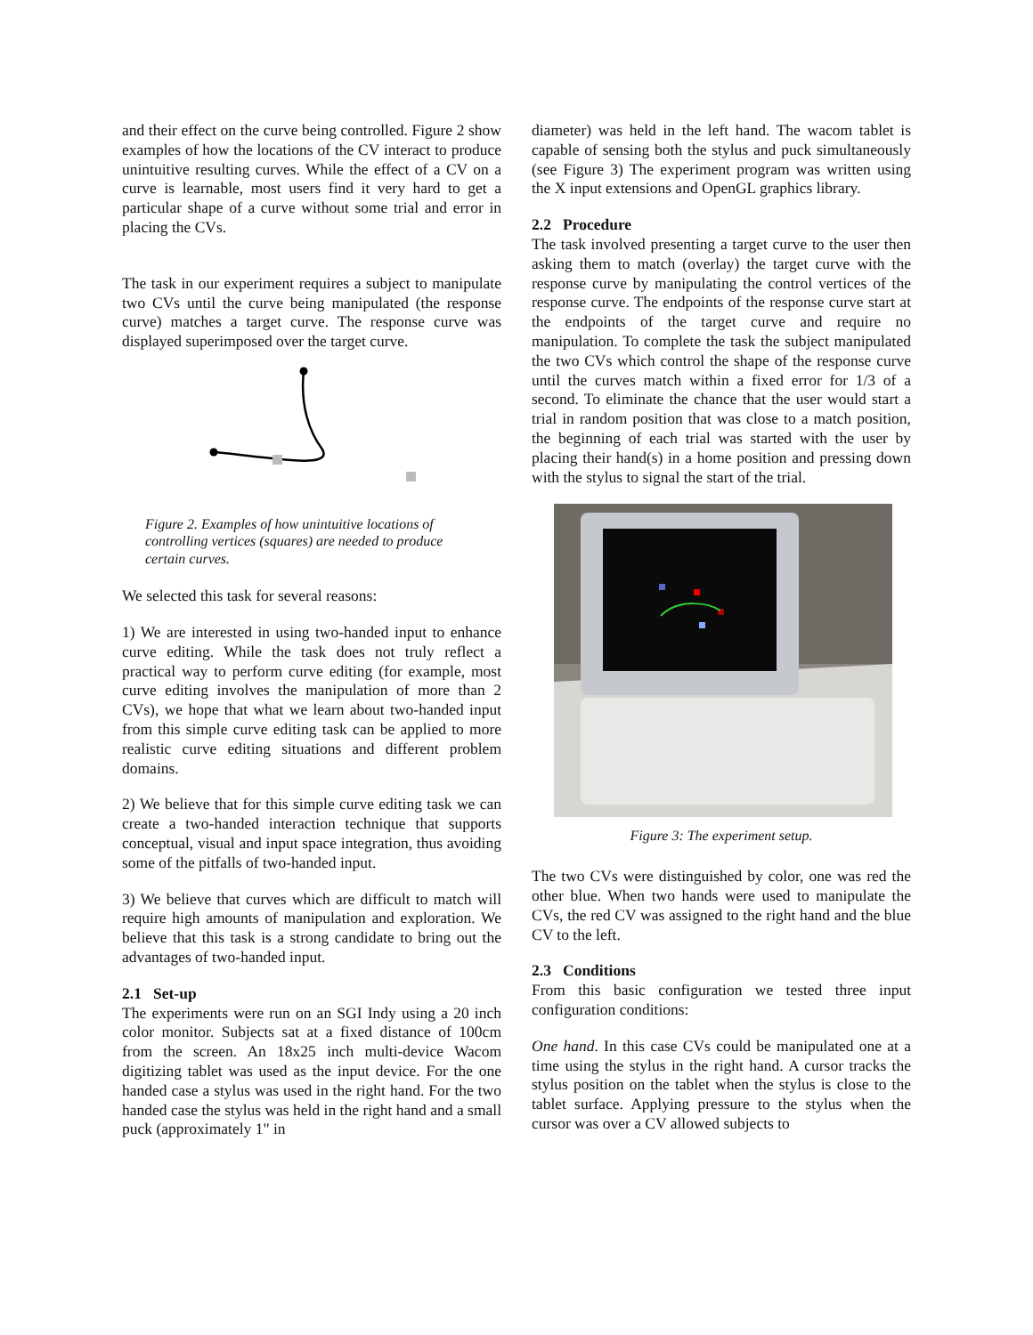and their effect on the curve being controlled. Figure 2 show examples of how the locations of the CV interact to produce unintuitive resulting curves. While the effect of a CV on a curve is learnable, most users find it very hard to get a particular shape of a curve without some trial and error in placing the CVs.
The task in our experiment requires a subject to manipulate two CVs until the curve being manipulated (the response curve) matches a target curve. The response curve was displayed superimposed over the target curve.
Figure 2. Examples of how unintuitive locations of controlling vertices (squares) are needed to produce certain curves.
We selected this task for several reasons:
1) We are interested in using two-handed input to enhance curve editing. While the task does not truly reflect a practical way to perform curve editing (for example, most curve editing involves the manipulation of more than 2 CVs), we hope that what we learn about two-handed input from this simple curve editing task can be applied to more realistic curve editing situations and different problem domains.
2) We believe that for this simple curve editing task we can create a two-handed interaction technique that supports conceptual, visual and input space integration, thus avoiding some of the pitfalls of two-handed input.
3) We believe that curves which are difficult to match will require high amounts of manipulation and exploration. We believe that this task is a strong candidate to bring out the advantages of two-handed input.
2.1 Set-up
The experiments were run on an SGI Indy using a 20 inch color monitor. Subjects sat at a fixed distance of 100cm from the screen. An 18x25 inch multi-device Wacom digitizing tablet was used as the input device. For the one handed case a stylus was used in the right hand. For the two handed case the stylus was held in the right hand and a small puck (approximately 1" in
diameter) was held in the left hand. The wacom tablet is capable of sensing both the stylus and puck simultaneously (see Figure 3) The experiment program was written using the X input extensions and OpenGL graphics library.
2.2 Procedure
The task involved presenting a target curve to the user then asking them to match (overlay) the target curve with the response curve by manipulating the control vertices of the response curve. The endpoints of the response curve start at the endpoints of the target curve and require no manipulation. To complete the task the subject manipulated the two CVs which control the shape of the response curve until the curves match within a fixed error for 1/3 of a second. To eliminate the chance that the user would start a trial in random position that was close to a match position, the beginning of each trial was started with the user by placing their hand(s) in a home position and pressing down with the stylus to signal the start of the trial.
Figure 3: The experiment setup.
The two CVs were distinguished by color, one was red the other blue. When two hands were used to manipulate the CVs, the red CV was assigned to the right hand and the blue CV to the left.
2.3 Conditions
From this basic configuration we tested three input configuration conditions:
One hand. In this case CVs could be manipulated one at a time using the stylus in the right hand. A cursor tracks the stylus position on the tablet when the stylus is close to the tablet surface. Applying pressure to the stylus when the cursor was over a CV allowed subjects to